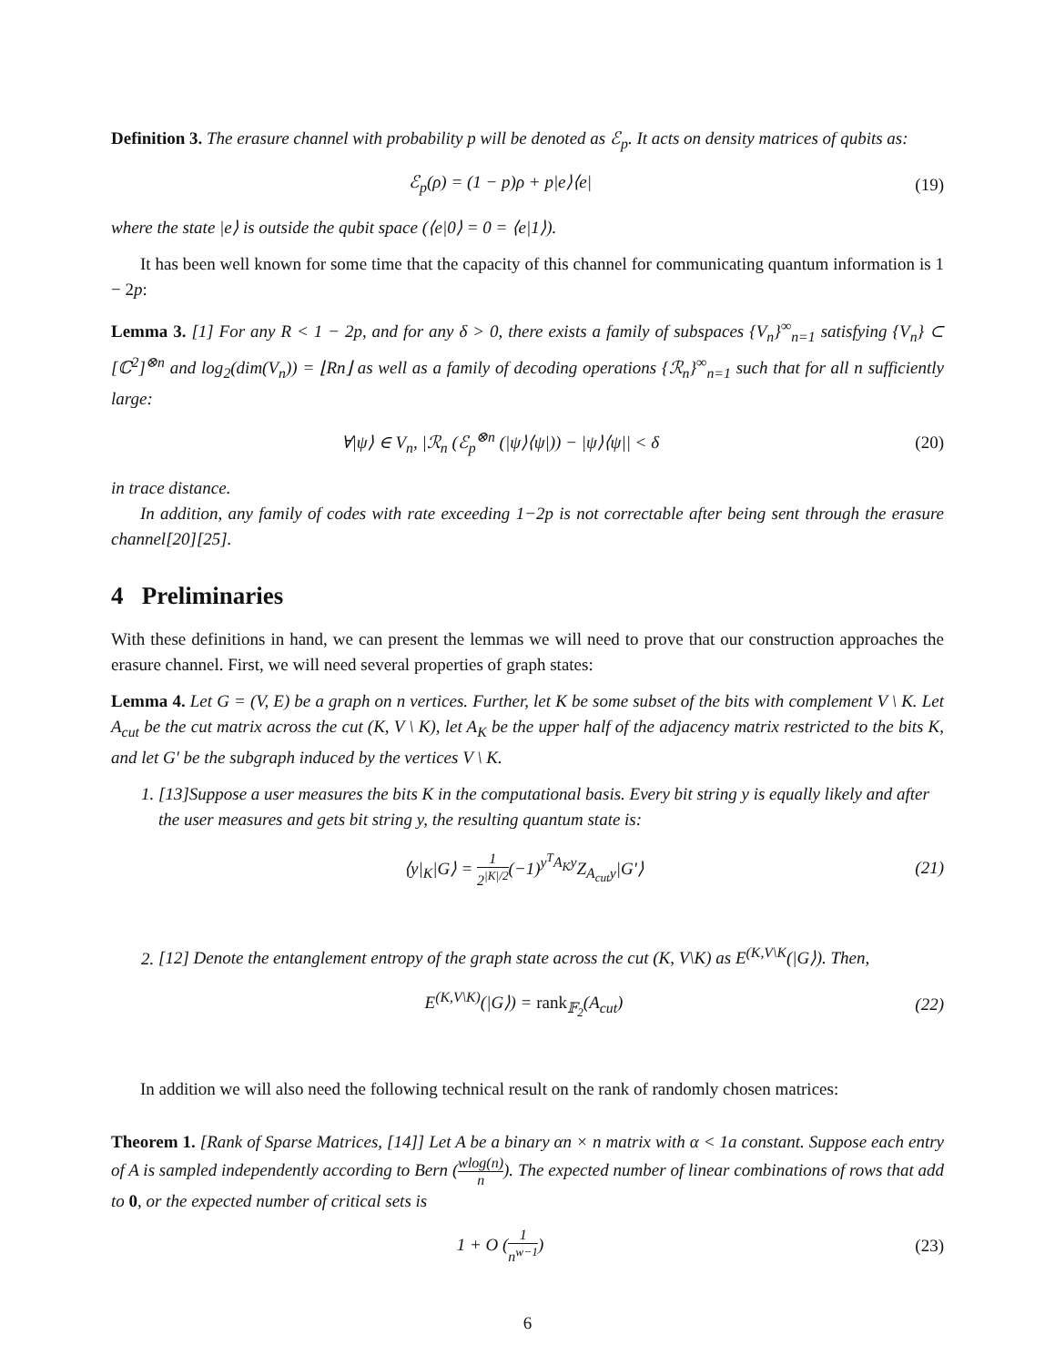Definition 3. The erasure channel with probability p will be denoted as ℰ<sub>p</sub>. It acts on density matrices of qubits as:
ℰ<sub>p</sub>(ρ) = (1 − p)ρ + p|e⟩⟨e| (19)
where the state |e⟩ is outside the qubit space (⟨e|0⟩ = 0 = ⟨e|1⟩).
It has been well known for some time that the capacity of this channel for communicating quantum information is 1 − 2p:
Lemma 3. [1] For any R < 1 − 2p, and for any δ > 0, there exists a family of subspaces {V<sub>n</sub>}<sup>∞</sup><sub>n=1</sub> satisfying {V<sub>n</sub>} ⊂ [ℂ<sup>2</sup>]<sup>⊗n</sup> and log<sub>2</sub>(dim(V<sub>n</sub>)) = ⌊Rn⌋ as well as a family of decoding operations {ℛ<sub>n</sub>}<sup>∞</sup><sub>n=1</sub> such that for all n sufficiently large:
∀|ψ⟩ ∈ V<sub>n</sub>, |ℛ<sub>n</sub> (ℰ<sub>p</sub><sup>⊗n</sup> (|ψ⟩⟨ψ|)) − |ψ⟩⟨ψ|| < δ
(20)
in trace distance.
In addition, any family of codes with rate exceeding 1−2p is not correctable after being sent through the erasure channel[20][25].
4 Preliminaries
With these definitions in hand, we can present the lemmas we will need to prove that our construction approaches the erasure channel. First, we will need several properties of graph states:
Lemma 4. Let G = (V, E) be a graph on n vertices. Further, let K be some subset of the bits with complement V \ K. Let A<sub>cut</sub> be the cut matrix across the cut (K, V \ K), let A<sub>K</sub> be the upper half of the adjacency matrix restricted to the bits K, and let G′ be the subgraph induced by the vertices V \ K.
1. [13]Suppose a user measures the bits K in the computational basis. Every bit string y is equally likely and after the user measures and gets bit string y, the resulting quantum state is:
⟨y|<sub>K</sub>|G⟩ = 1 2<sup>|K|/2</sup>(−1)<sup>y<sup>T</sup>A<sub>K</sub>y</sup>Z<sub>A<sub>cut</sub>y</sub>|G′⟩
(21)
2. [12] Denote the entanglement entropy of the graph state across the cut (K, V\K) as E<sup>(K,V\K</sup>(|G⟩). Then,
E<sup>(K,V\K)</sup>(|G⟩) = rank<sub>𝔽<sub>2</sub></sub>(A<sub>cut</sub>) (22)
In addition we will also need the following technical result on the rank of randomly chosen matrices:
Theorem 1. [Rank of Sparse Matrices, [14]] Let A be a binary αn × n matrix with α < 1a constant. Suppose each entry of A is sampled independently according to Bern (wlog(n) n). The expected number of linear combinations of rows that add to 0, or the expected number of critical sets is
1 + O (1 n<sup>w−1</sup>) (23)
6